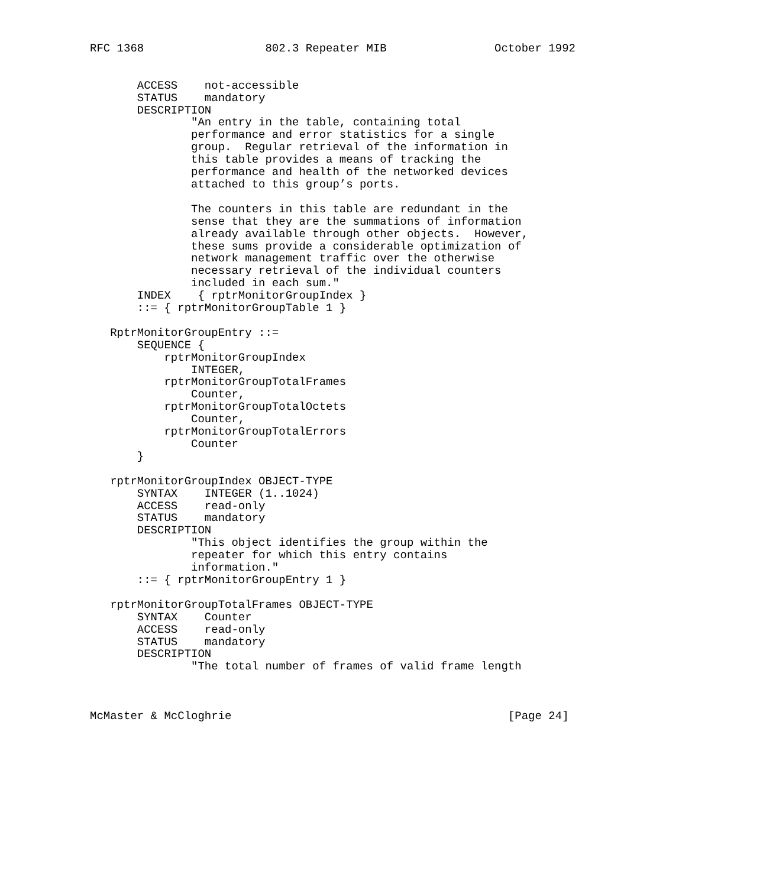RFC 1368                  802.3 Repeater MIB                October 1992


       ACCESS    not-accessible
       STATUS    mandatory
       DESCRIPTION
               "An entry in the table, containing total
               performance and error statistics for a single
               group.  Regular retrieval of the information in
               this table provides a means of tracking the
               performance and health of the networked devices
               attached to this group’s ports.

               The counters in this table are redundant in the
               sense that they are the summations of information
               already available through other objects.  However,
               these sums provide a considerable optimization of
               network management traffic over the otherwise
               necessary retrieval of the individual counters
               included in each sum."
       INDEX    { rptrMonitorGroupIndex }
       ::= { rptrMonitorGroupTable 1 }

   RptrMonitorGroupEntry ::=
       SEQUENCE {
           rptrMonitorGroupIndex
               INTEGER,
           rptrMonitorGroupTotalFrames
               Counter,
           rptrMonitorGroupTotalOctets
               Counter,
           rptrMonitorGroupTotalErrors
               Counter
       }

   rptrMonitorGroupIndex OBJECT-TYPE
       SYNTAX    INTEGER (1..1024)
       ACCESS    read-only
       STATUS    mandatory
       DESCRIPTION
               "This object identifies the group within the
               repeater for which this entry contains
               information."
       ::= { rptrMonitorGroupEntry 1 }

   rptrMonitorGroupTotalFrames OBJECT-TYPE
       SYNTAX    Counter
       ACCESS    read-only
       STATUS    mandatory
       DESCRIPTION
               "The total number of frames of valid frame length



McMaster & McCloghrie                                         [Page 24]